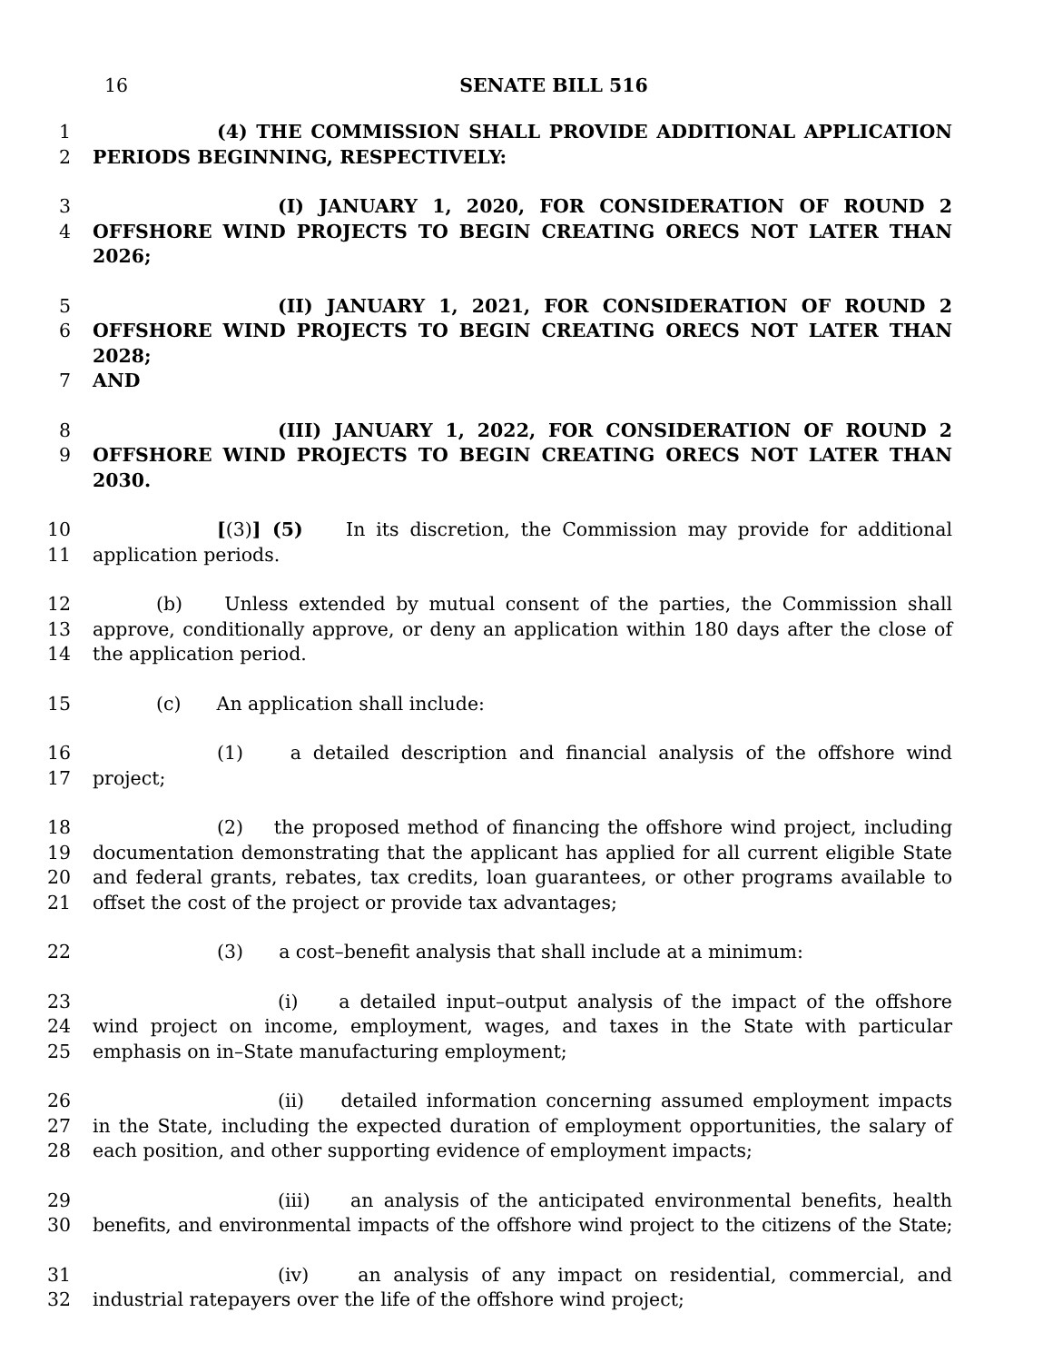16
SENATE BILL 516
1 (4) THE COMMISSION SHALL PROVIDE ADDITIONAL APPLICATION
2 PERIODS BEGINNING, RESPECTIVELY:
3 (I) JANUARY 1, 2020, FOR CONSIDERATION OF ROUND 2
4 OFFSHORE WIND PROJECTS TO BEGIN CREATING ORECS NOT LATER THAN 2026;
5 (II) JANUARY 1, 2021, FOR CONSIDERATION OF ROUND 2
6 OFFSHORE WIND PROJECTS TO BEGIN CREATING ORECS NOT LATER THAN 2028;
7 AND
8 (III) JANUARY 1, 2022, FOR CONSIDERATION OF ROUND 2
9 OFFSHORE WIND PROJECTS TO BEGIN CREATING ORECS NOT LATER THAN 2030.
10 [(3)] (5) In its discretion, the Commission may provide for additional
11 application periods.
12 (b) Unless extended by mutual consent of the parties, the Commission shall
13 approve, conditionally approve, or deny an application within 180 days after the close of
14 the application period.
15 (c) An application shall include:
16 (1) a detailed description and financial analysis of the offshore wind
17 project;
18 (2) the proposed method of financing the offshore wind project, including
19 documentation demonstrating that the applicant has applied for all current eligible State
20 and federal grants, rebates, tax credits, loan guarantees, or other programs available to
21 offset the cost of the project or provide tax advantages;
22 (3) a cost–benefit analysis that shall include at a minimum:
23 (i) a detailed input–output analysis of the impact of the offshore
24 wind project on income, employment, wages, and taxes in the State with particular
25 emphasis on in–State manufacturing employment;
26 (ii) detailed information concerning assumed employment impacts
27 in the State, including the expected duration of employment opportunities, the salary of
28 each position, and other supporting evidence of employment impacts;
29 (iii) an analysis of the anticipated environmental benefits, health
30 benefits, and environmental impacts of the offshore wind project to the citizens of the State;
31 (iv) an analysis of any impact on residential, commercial, and
32 industrial ratepayers over the life of the offshore wind project;